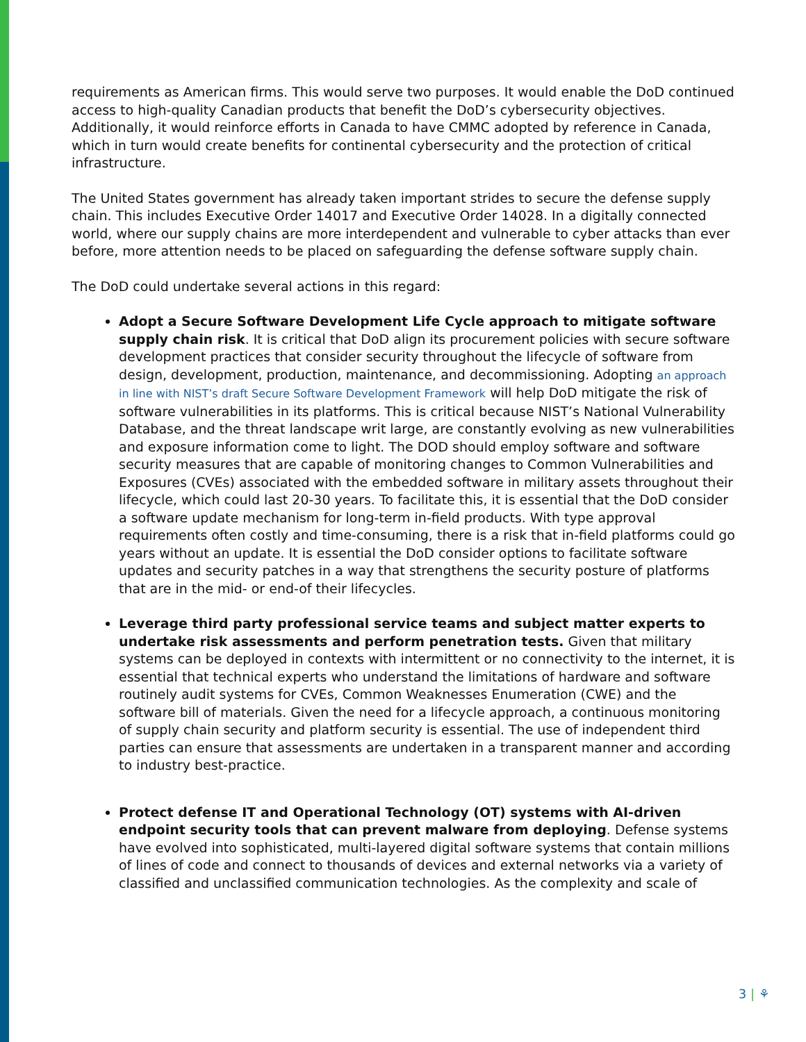requirements as American firms. This would serve two purposes. It would enable the DoD continued access to high-quality Canadian products that benefit the DoD’s cybersecurity objectives. Additionally, it would reinforce efforts in Canada to have CMMC adopted by reference in Canada, which in turn would create benefits for continental cybersecurity and the protection of critical infrastructure.
The United States government has already taken important strides to secure the defense supply chain. This includes Executive Order 14017 and Executive Order 14028. In a digitally connected world, where our supply chains are more interdependent and vulnerable to cyber attacks than ever before, more attention needs to be placed on safeguarding the defense software supply chain.
The DoD could undertake several actions in this regard:
Adopt a Secure Software Development Life Cycle approach to mitigate software supply chain risk. It is critical that DoD align its procurement policies with secure software development practices that consider security throughout the lifecycle of software from design, development, production, maintenance, and decommissioning. Adopting an approach in line with NIST’s draft Secure Software Development Framework will help DoD mitigate the risk of software vulnerabilities in its platforms. This is critical because NIST’s National Vulnerability Database, and the threat landscape writ large, are constantly evolving as new vulnerabilities and exposure information come to light. The DOD should employ software and software security measures that are capable of monitoring changes to Common Vulnerabilities and Exposures (CVEs) associated with the embedded software in military assets throughout their lifecycle, which could last 20-30 years. To facilitate this, it is essential that the DoD consider a software update mechanism for long-term in-field products. With type approval requirements often costly and time-consuming, there is a risk that in-field platforms could go years without an update. It is essential the DoD consider options to facilitate software updates and security patches in a way that strengthens the security posture of platforms that are in the mid- or end-of their lifecycles.
Leverage third party professional service teams and subject matter experts to undertake risk assessments and perform penetration tests. Given that military systems can be deployed in contexts with intermittent or no connectivity to the internet, it is essential that technical experts who understand the limitations of hardware and software routinely audit systems for CVEs, Common Weaknesses Enumeration (CWE) and the software bill of materials. Given the need for a lifecycle approach, a continuous monitoring of supply chain security and platform security is essential. The use of independent third parties can ensure that assessments are undertaken in a transparent manner and according to industry best-practice.
Protect defense IT and Operational Technology (OT) systems with AI-driven endpoint security tools that can prevent malware from deploying. Defense systems have evolved into sophisticated, multi-layered digital software systems that contain millions of lines of code and connect to thousands of devices and external networks via a variety of classified and unclassified communication technologies. As the complexity and scale of
3 | ⚘